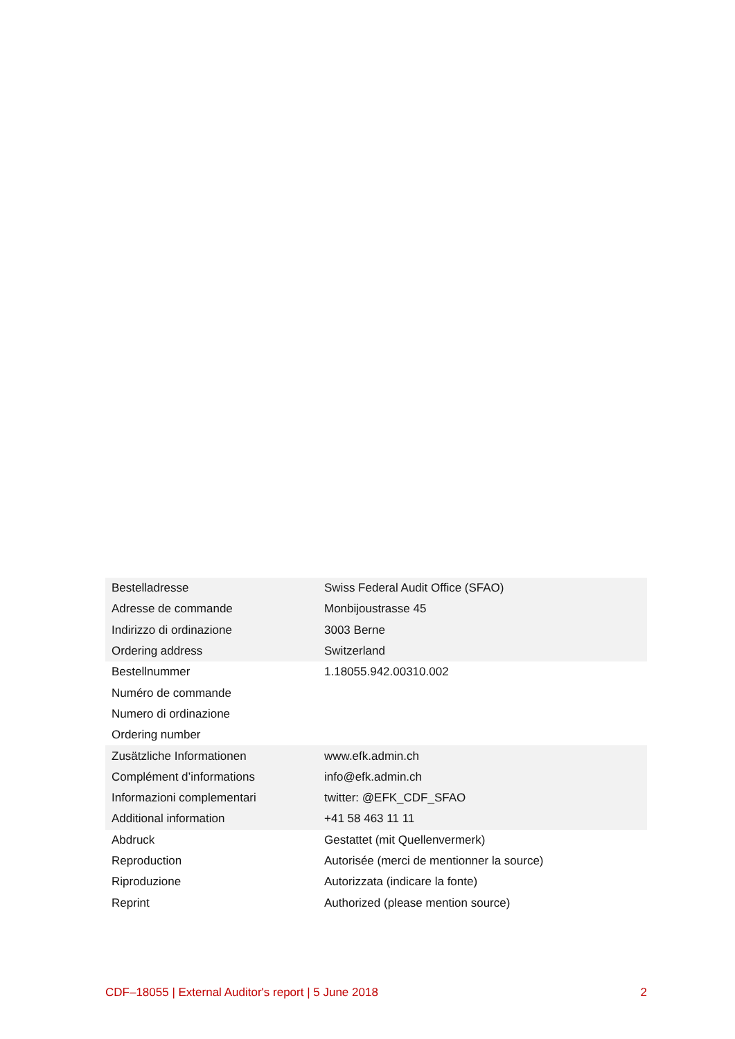| Bestelladresse | Swiss Federal Audit Office (SFAO) |
| Adresse de commande | Monbijoustrasse 45 |
| Indirizzo di ordinazione | 3003 Berne |
| Ordering address | Switzerland |
| Bestellnummer | 1.18055.942.00310.002 |
| Numéro de commande | |
| Numero di ordinazione | |
| Ordering number | |
| Zusätzliche Informationen | www.efk.admin.ch |
| Complément d’informations | info@efk.admin.ch |
| Informazioni complementari | twitter: @EFK_CDF_SFAO |
| Additional information | +41 58 463 11 11 |
| Abdruck | Gestattet (mit Quellenvermerk) |
| Reproduction | Autorisée (merci de mentionner la source) |
| Riproduzione | Autorizzata (indicare la fonte) |
| Reprint | Authorized (please mention source) |
CDF–18055 | External Auditor's report | 5 June 2018 2